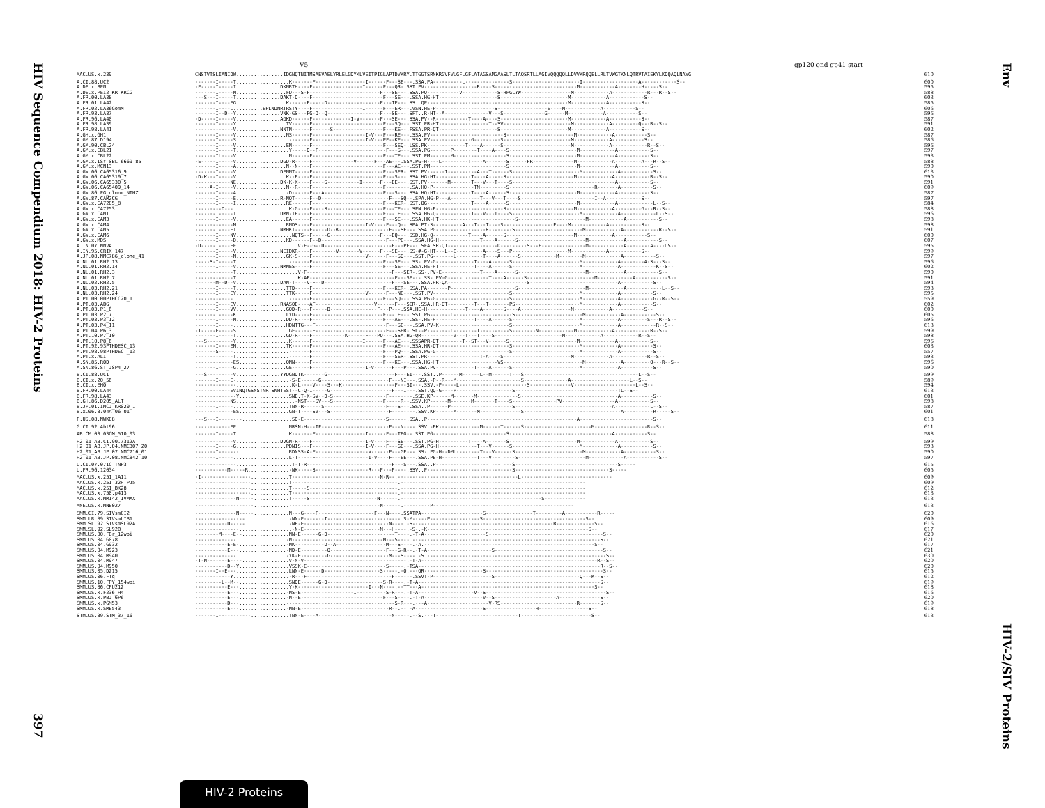HIV Sequence Compendium 2018: HIV-2 Proteins
397
V5 gp120 end gp41 start
| MAC.US.x.239 | CNSTVTSLIANIDW................IDGNQTNITMSAEVAELYRLELGDYKLVEITPIGLAPTDVKRY.TTGGTSRNKRGVFVLGFLGFLATAGSAMGAASLTLTAQSRTLLAGIVQQQQQLLDVVKRQQELLRLTVWGTKNLQTRVTAIEKYLKDQAQLNAWG | 610 |
| A.CI.88.UC2 | -------I-----T..................K-------F-----------------I------F---SE---.SSA.PA----------L---------------S-----------------------I-------------------A------------S-- | 600 |
| A.DE.x.BEN | -E-----I-----I...............DKNRTH----F-----------------I------F---QR-.SST.PV------------------R----S----------------------------M------------A--------H-----S-- | 595 |
| A.DE.x.PEI2_KR_KRCG | -------I-----M.................FD---S-F------------------------F---SE---.SSA.PQ-----------V------------S-HPGLYW-----------------M------------A------------R---R--S-- | 588 |
| A.FR.00.LA38 | ---S---I-----T...............DAKT-D----F------------------------F---SE---.SSA.HG-HT--------------------S-----------------------M------------A------------S-- | 603 |
| A.FR.01.LA42 | -------I----EG.................K------F-----D------------------F---TE---.SS..QP------------------------------------------------M------------A-----------S-- | 585 |
| A.FR.02.LA36GomM | -------I----L..........EPLNDNRTRSTY----F-----------------I------F---ER---.VSN.HE-P--------------------S-----------------E----M------------A-----------S-- | 606 |
| A.FR.93.LA37 | -------I--D--Y...............VNK-GS---FG-D--Q------------------F---SE---.SFT..R-HT--A---------------V---S--------------G------M------------A-----------S-- | 596 |
| A.FR.96.LA40 | -D-----I-----V...............AGKD------F-------------I-V-------F---SE---.SSA.PV--R-----------T----A----S-----------------------M------------A-----------S-- | 587 |
| A.FR.98.LA39 | -------I-----Y.................TV------F------------------------F---SQ---.SST.PR-HT-----------------T--SV-----------------------M------------A---------Q---R--S-- | 591 |
| A.FR.98.LA41 | -------------V...............NNTN------F------S-----------------F---KE--.FSSA.PR-QT--------------------S-----------------------M------------A-----------S-- | 602 |
| A.GH.x.GH1 | -------I-----V.................NS------F------------------I-V---F---RE---.SSA.PV-------------------------S-----------------------M------------A-----------S-- | 587 |
| A.GM.87.D194 | -------I-----S..................-------F------------------I-V---PF--KE---.SSA.PV--------------G---------S-----------------------M------------A-----------S-- | 586 |
| A.GM.90.CBL24 | -------I-----V.................EN------F------------------------F---SEQ-.LSS.PK-------------T----A------S-----------------------M------------A------------R--S-- | 596 |
| A.GM.x.CBL21 | -------I-----T..................Y-----D--F-----------------------F---S---.SSA.PG-------P--------T----A----S-----------------------M------------A-----------S-- | 597 |
| A.GM.x.CBL22 | -------IL----V..................N------F------------------------F---TE---.SST.PM-------M------------------S-----------------------M------------A-----------S-- | 593 |
| A.GM.x.ISY_SBL_6669_85 | -E-----I-----V...............DGD-R-----F--------------V------F---AE---.SSA.PG-H----L---------T----A-------S------FR--------------M------------A---------A---R--S-- | 588 |
| A.GM.x.MCN13 | -------I-----A.................N--N----F------------------------F---AE---.SST.PM--------------------------S-----------------------M------------A-----------S-- | 590 |
| A.GW.06.CA65316_9 | -------I-----V...............DENNT-----F------------------------F---SER-.SST.PV------I----------A---T------S-----------------------M------------A-----------S-- | 613 |
| A.GW.06.CA65319_7 | -D-K---I-----V.................K--E----F------------------------F---S---.SSA.HG-HT------------T----A-----S-----------------------M------------A------------R--S-- | 590 |
| A.GW.06.CA65330_5 | ------------NE...............DK-K-K----F----G-----------I------F---EE---.SST.PV-------M-------T---V---T----S-----------------------------------A-----------S-- | 591 |
| A.GW.06.CA65409_14 | -----A-I-----V.................M--R----F------------------------F--------.SA.HQ-P--------------TM---------S-----------------------------R-------A-----------S-- | 609 |
| A.GW.86.FG_clone_NIHZ | -------I-----A.................-D------F---A--------------------F---S---.SSA.HQ-HT------------T----A------S-----------------------M------------A-----------S-- | 587 |
| A.GW.87.CAM2CG | -------I-----E...............R-NQT-----F--D-----------------------F---SQ--.SPA.HG-P---A----------T---V---T----S-------------------------I--A------------S-- | 597 |
| A.GW.x.CA7205_8 | -------I-----I.................RE------F------------------------F---KER-.SST.QG---------------T----A------S-----------------------M------------A------------L--S-- | 584 |
| A.GW.x.CA7253 | ---------D---...................K-G----F----S-------------------F---TE---.SPN.HG-P-----------------------S-----------------------M------------A---------G---R--S-- | 588 |
| A.GW.x.CAM1 | -------I-----T...............DMN-TE----F------------------------F---TE---.SSA.HG-Q------------T---V---T----S-----------------------M------------A------------L--S-- | 596 |
| A.GW.x.CAM3 | -------I-----V.................EA------F------------------------F---SE---.SSA.HK-HT--------------------------S-----------------------M------------A-----------S-- | 598 |
| A.GW.x.CAM4 | -------------M.................RNDS----F------------------I-V----F---Q--.SPA.PT-S----------A---T---T----S-----------------E----M------------A-----------S-- | 598 |
| A.GW.x.CAM5 | -------I----ET...............NMHKT-----F-----D--K-----------------F---SE---.SSA.PG-----------------R--------S-----------------------M------------A------------R--S-- | 591 |
| A.GW.x.CAM6 | -------I----NV...................NQTS--F-----G-----------------F---EQ---.SSD.HG-Q------------T----A------S-----------------------M------------A-----------S-- | 600 |
| A.GW.x.MDS | -------I-----D.................KD------F--D----------------------F---PE---.SSA.HG-H--------------T----A------S-----------------------M------------A-----------S-- | 607 |
| A.IN.07.NNVA | -D-----I----EE.....................V-F--G--D-----------------------F---PE---.SFA.SR-QT-----------------D---------S---P---------------M------------A--------A----DS-- | 595 |
| A.IN.95.CRIK_147 | -------I-----V...............NEIDKR----F--------V-------V------F---SE---.SS-#-G-HT---L--E---------A----S---P-------------------M------------A-----------S-- | 599 |
| A.JP.08.NMC786_clone_41 | -------I-----M.................GK-S----F------------------V------F---SQ---.SST.PG-------L---------T----A------S------------M--------M------------A-----------S-- | 597 |
| A.NL.01.RH2.13 | -----S-I-----T..................-------F------------------------F---SE---.SS-.PV-G-------------T----A------S-----------------------M------------A--------A-S---S-- | 596 |
| A.NL.01.RH2.14 | -------I-----V...............NMNES-----F------------------------F---SE---.SSA.HE-HT------------T----A------S-----------------------M------------A------------K--S-- | 602 |
| A.NL.01.RH2.3 | -------------T.....................V-F-----------------------------F---SER-.SS-.PV-E-------------T----A------S-----------------------M------------A-----------S-- | 590 |
| A.NL.01.RH2.7 | -------------T.....................K-AF-----------------------------F---SE---.SS-.PV-G-----L--------T----A------S-----------------------M------------A-----------S-- | 591 |
| A.NL.02.RH2.5 | -------M--D--V...............DAN-T----V-F--D-----------------------F---SE---.SSA.HR-QA---------------------------S------------------------------A-----------S-- | 594 |
| A.NL.03.RH2.21 | -------I-----T.................TTD-----F------------------------F---KER-.SSA.PA-------P----------------------S-----------------------M------------A------------L--S-- | 593 |
| A.NL.03.RH2.24 | -------I----EY.................TTK-----F------------------V------F---NE---.SST.PV--------------------------S-----------------------M------------A-----------S-- | 595 |
| A.PT.00.00PTHCC20_1 | -------------...................-------F------------------------F---SQ---.SSA.PG-G-------------------------S-----------------------M------------A-----------G--R--S-- | 559 |
| A.PT.03.ABG | -------I----EV...............RNASQE----AF--------------------V------F---SER-.SSA.HR-QT---------T---T-------PS----------------------M------------A-----------S-- | 602 |
| A.PT.03.P1_6 | -------I----VV.................GQD-R---F-----D----------------F---P---.SSA.HE-H-------------T----A-------S----A-----------------M------------A-----------S-- | 600 |
| A.PT.03.P2_7 | -------I-----K.................LYD-----F------------------------F---TE---.SST.PG-------L--------------------S-----------------------M------------A-----------S-- | 605 |
| A.PT.03.P3_12 | -------I-----M.................DD-R----F------------------------F---AE---.SS-.HE-H-------------T----A------S-----------------------M------------A---------S---R--S-- | 596 |
| A.PT.03.P4_11 | -------I-----..................HDNTTG---F------------------------F---SE---.SSA.PV-K------------------------S-----------------------M------------A------------R--S-- | 613 |
| A.PT.04.P6_3 | -I-----F-----S..................GE------F------------------------F---SER-.SL--P--------L--------T----------S--------N------------M------------A------------R--S-- | 599 |
| A.PT.10.P7_10 | -------I-----T.................GD-R----F-----------K------F---PQ---.SSA.HG-QR-----------V---T---T----S-----------------------M------------A------------R--S-- | 598 |
| A.PT.10.P8_6 | ---S---------Y..................K------F-----------------I------F---AE---.SSSAPR-QT--------T--ST---V------S-----------------------M------------A-----------S-- | 596 |
| A.PT.92.93PTHDESC_13 | -------I----EM.................TK------F------------------------F---AE---.SSA.HR-QT------------------------S-----------------------M------------A-----------S-- | 603 |
| A.PT.98.98PTHDECT_13 | -------S-----...................-------F------------------------F---PQ---.SSA.PG-G-------------------------S-----------------------M------------A-----------S-- | 557 |
| A.PT.x.ALI | -------------T..................-------F------------------------F---SER-.SST.PR------------------T-A----S-----------------------M------------A------------R--S-- | 593 |
| A.SN.85.ROD | -------------ES................QNN-----F------------------------F---KE---.SSA.HG-HT--------------------VS---------------------------M------------A---------Q---R--S-- | 596 |
| A.SN.86.ST_JSP4_27 | -------I-----G.................GE------F------------------I-V------F---P---.SSA.PV-------------T----A------S-----------------------M------------A-----------S-- | 590 |
| B.CI.88.UC1 | ---S---------V...............YYDGNDTK-------G-----------------------F---EI---.SST..P------M------L--M------T---S---------------------------------------L--S-- | 599 |
| B.CI.x.20_56 | -------I----E-..................-S-E------G-----------------------F---NI---.SSA.-P--R---M----------------------S---------------A--------------------L--S-- | 589 |
| B.CI.x.EHO | --------------...................K-L----V----S---K------------------F---SI---.SSV.-P-----L-----------------------S--------------V---------------------L--S-- | 594 |
| B.FR.00.LA44 | ------------EVINQTGSNSTNRTSNHTEST--C-Q-I-----G---------------------F---I---.SST.QQ-G----P-------------------S-----------------------------------TL--S-- | 613 |
| B.FR.98.LA43 | --------------Y.................SNE.T-K-SV--D-S------------------F--------.SSE.KP------M-------M--------------S---------------------------------A-----------S-- | 601 |
| B.GH.86.D205_ALT | ------------NS....................-NST---SV---S-----------------F-----R--.SSV.KP------M-------M-------T----S---------------PV------------------A-----------S-- | 598 |
| B.JP.01.IMCJ_KR020_1 | -------I-----...................TNN-R------S---------------------F---S---.SSA..P------P---------------------S---------------------------------A------------L--S-- | 587 |
| B.x.06.8704A_06_01 | -------------ES.................GN-T----SV---S--------------------F--------.SSV.KP------M-------M--------------S---------------------------------A----------R-----S-- | 601 |
| F.US.08.NWK08 | ---S---I--------.................SD-E----------------------------S------.SSA..P---------------------------------------------------A-------------------------S-- | 618 |
| G.CI.92.Abt96 | ------------EE..................NRSN-H---IF-----------------------F---N----.SSV.-PK--------------M------T------S-----------------------M------------------R--S-- | 611 |
| AB.CM.03.03CM_510_03 | -------I-----T..................K-------F-----------------I------F---TEG--.SST.PG-------------------------S-----------------------------------A-----------S-- | 588 |
| H2_01_AB.CI.90.7312A | -------------V...............DVGN-R----F------------------I-V----F---SE---.SST.PG-H----------T----A-------S-----------------------M------------A-----------S-- | 599 |
| H2_01_AB.JP.04.NMC307_20 | -------I-----G.................PDNIS---F------------------I-V----F---GE---.SSA.PG-H-------------T---V------S-----------------------M------------A-----------S-- | 593 |
| H2_01_AB.JP.07.NMC716_01 | -------I-------.................RDNSS-A-F------------------V------F---GE---.SS-.PG-H--DML--------T---V------S-----------------------M------------A-----------S-- | 590 |
| H2_01_AB.JP.08.NMC842_10 | -------I-----...................L-T-----F------------------I-V----F---EE---.SSA.PE-H------------T---V---T----S-----------------------M------------A-----------S-- | 597 |
| U.CI.07.07IC_TNP3 | --------------...................T-T-R-----------------------------F---S---.SSA..P------------------T---T---S-----------------------------------S----- | 615 |
| U.FR.96.12034 | -----------M-----R..............-NK-----S------------------R---F---P----.SSV..P-----------------------------S--------------------------------S----- | 605 |
| MAC.US.x.251_1A11 | -I-----------------.............T------------------------------N-R--.-----------------------------------------L------------------------------- | 609 |
| MAC.US.x.251_32H_PJ5 | -------------------.............T------------------------------------.--------------------------------------------------------------- | 609 |
| MAC.US.x.251_BK28 | -------------------.............T-----S------------------------------.--------------------------------------------------------------- | 612 |
| MAC.US.x.750.p413 | -------------------.............T------------------------------------.--------------------------------------------------------------- | 613 |
| MAC.US.x.MM142_IVMXX | --------------N-----............T-----S-----------------------N------.------------------------------------------------S-------------- | 613 |
| MNE.US.x.MNE027 | --------------------............-------------------------------N------.---------P------------------------------------------------ | 613 |
| SMM.CI.79.SIVsmCI2 | --------------N-----............N---G----F-------------------F---N----.SSATPA---------------------S----------------T---------A-----------R----- | 620 |
| SMM.LR.89.SIVsmLIB1 | -----------------...............-NN-E-------I-------------------------.S-M-----P-----------------S-----------------------------------S-- | 609 |
| SMM.SL.92.SIVsmSL92A | -----------D-----...............-NE-E-----------------------------N----.-S------------------------------------------------R-------------S-- | 616 |
| SMM.SL.92.SL92B | ---------------..................-N-E--------------------------M---H----.-S-.-K-------------------------------------------------------S-- | 617 |
| SMM.US.00.FBr_12wpi | --------M----E--................NN-E------G-D-----------------------T----.-T-A---------------------S---------------------------------------S-- | 620 |
| SMM.US.04.G078 | --------------.................-N-------------------------------M---S----.----------------------------------------------------------------S-- | 621 |
| SMM.US.04.G932 | -----------E-E-................-NK----------D--A-----------------M---S----.-A.----------------------------------------------------------S-- | 617 |
| SMM.US.04.M923 | -----------E---................-ND-E---------Q-------------------F---G-R--.-T-A----------------------S-------------------------------------S-- | 621 |
| SMM.US.04.M940 | --------------.................-YK-E---------G--------------------M---S----.-S.-------------------------------------------------------------S-- | 630 |
| SMM.US.04.M947 | -T-N-------E----................V-N-V-----------------------------------.-T-A------------------------------------------------------------R--S-- | 620 |
| SMM.US.04.M950 | -----------D--Y.................VSSK-E---------------------------S-----.-TSA--------------------------------------------------------------R--S-- | 620 |
| SMM.US.05.D215 | -------I--E---..................LNN-E------D-------------------S-----.-Q.---QR--------------------S----------------------------------------S-- | 615 |
| SMM.US.06.FTq | ------------Y...................-R---F-----------------------------F------.SSVT-P--------------------S-----------------------------Q---K--S-- | 612 |
| SMM.US.10.FPY_154wpi | ---------L--M--.................SNDE------G-D-------------------S-R----.-T-A--------------------------------------------------------------S-- | 619 |
| SMM.US.86.CFU212 | -----------E---.................Y-K------------------------I---N----.--TT---A-----------------------------------------------------------S-- | 618 |
| SMM.US.x.F236_H4 | -----------E---................-NS-E------------------I----------S-R---.-T-A-------------------V--S-----------------------------------------S-- | 616 |
| SMM.US.x.PBJ_6P6 | -----------E---................-N--E----------------------------F---S----.-T-A--------------------V--S---------------------A--------------S-- | 620 |
| SMM.US.x.PGM53 | -----------D---................-------------------------------------S-R---.---A---------------------V-RS--------------------------R-------S-- | 619 |
| SMM.US.x.SME543 | -----------E---................-NN-E------------------------------R--.--T-A-----------------------S-----------------H-----------------S-- | 618 |
| STM.US.89.STM_37_16 | -------I-----------.............TNN-E----A-------------------------N-----.--S.---T----------------------------T------------------------S-- | 613 |
Env
HIV-2/SIV Proteins
HIV-2 Proteins